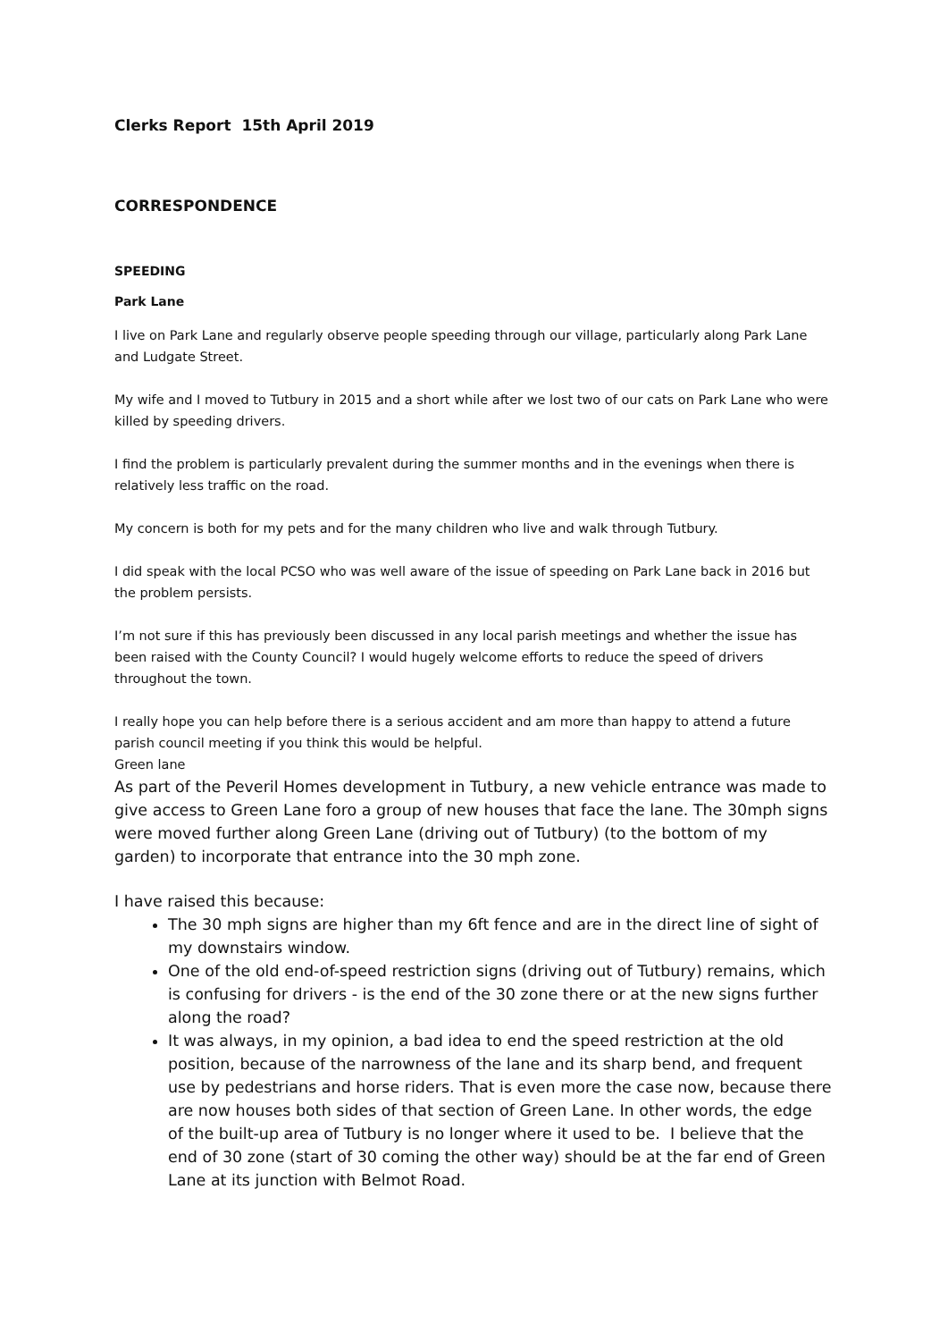Clerks Report 15th April 2019
CORRESPONDENCE
SPEEDING
Park Lane
I live on Park Lane and regularly observe people speeding through our village, particularly along Park Lane and Ludgate Street.
My wife and I moved to Tutbury in 2015 and a short while after we lost two of our cats on Park Lane who were killed by speeding drivers.
I find the problem is particularly prevalent during the summer months and in the evenings when there is relatively less traffic on the road.
My concern is both for my pets and for the many children who live and walk through Tutbury.
I did speak with the local PCSO who was well aware of the issue of speeding on Park Lane back in 2016 but the problem persists.
I’m not sure if this has previously been discussed in any local parish meetings and whether the issue has been raised with the County Council? I would hugely welcome efforts to reduce the speed of drivers throughout the town.
I really hope you can help before there is a serious accident and am more than happy to attend a future parish council meeting if you think this would be helpful.
Green lane
As part of the Peveril Homes development in Tutbury, a new vehicle entrance was made to give access to Green Lane foro a group of new houses that face the lane. The 30mph signs were moved further along Green Lane (driving out of Tutbury) (to the bottom of my garden) to incorporate that entrance into the 30 mph zone.
I have raised this because:
The 30 mph signs are higher than my 6ft fence and are in the direct line of sight of my downstairs window.
One of the old end-of-speed restriction signs (driving out of Tutbury) remains, which is confusing for drivers - is the end of the 30 zone there or at the new signs further along the road?
It was always, in my opinion, a bad idea to end the speed restriction at the old position, because of the narrowness of the lane and its sharp bend, and frequent use by pedestrians and horse riders. That is even more the case now, because there are now houses both sides of that section of Green Lane. In other words, the edge of the built-up area of Tutbury is no longer where it used to be. I believe that the end of 30 zone (start of 30 coming the other way) should be at the far end of Green Lane at its junction with Belmot Road.